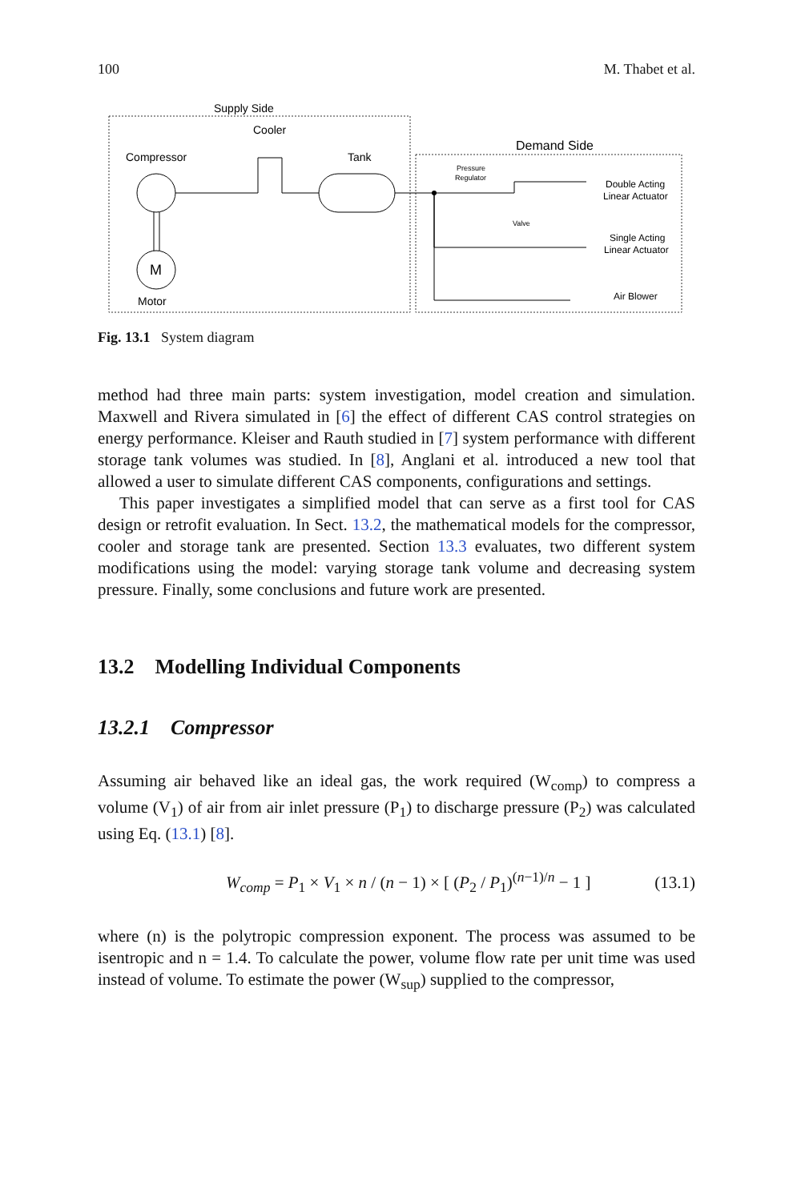100 M. Thabet et al.
Supply Side
Cooler
Compressor
Tank
Demand Side
Motor
M
Pressure
Regulator
Valve
Double Acting
Linear Actuator
Single Acting
Linear Actuator
Air Blower
Fig. 13.1 System diagram
method had three main parts: system investigation, model creation and simulation. Maxwell and Rivera simulated in [6] the effect of different CAS control strategies on energy performance. Kleiser and Rauth studied in [7] system performance with different storage tank volumes was studied. In [8], Anglani et al. introduced a new tool that allowed a user to simulate different CAS components, configurations and settings.
This paper investigates a simplified model that can serve as a first tool for CAS design or retrofit evaluation. In Sect. 13.2, the mathematical models for the compressor, cooler and storage tank are presented. Section 13.3 evaluates, two different system modifications using the model: varying storage tank volume and decreasing system pressure. Finally, some conclusions and future work are presented.
13.2 Modelling Individual Components
13.2.1 Compressor
Assuming air behaved like an ideal gas, the work required (W<sub>comp</sub>) to compress a volume (V<sub>1</sub>) of air from air inlet pressure (P<sub>1</sub>) to discharge pressure (P<sub>2</sub>) was calculated using Eq. (13.1) [8].
W<sub>comp</sub> = P<sub>1</sub> × V<sub>1</sub> × n / (n − 1) × [ (P<sub>2</sub> / P<sub>1</sub>)<sup>(n−1)/n</sup> − 1 ] (13.1)
where (n) is the polytropic compression exponent. The process was assumed to be isentropic and n = 1.4. To calculate the power, volume flow rate per unit time was used instead of volume. To estimate the power (W<sub>sup</sub>) supplied to the compressor,